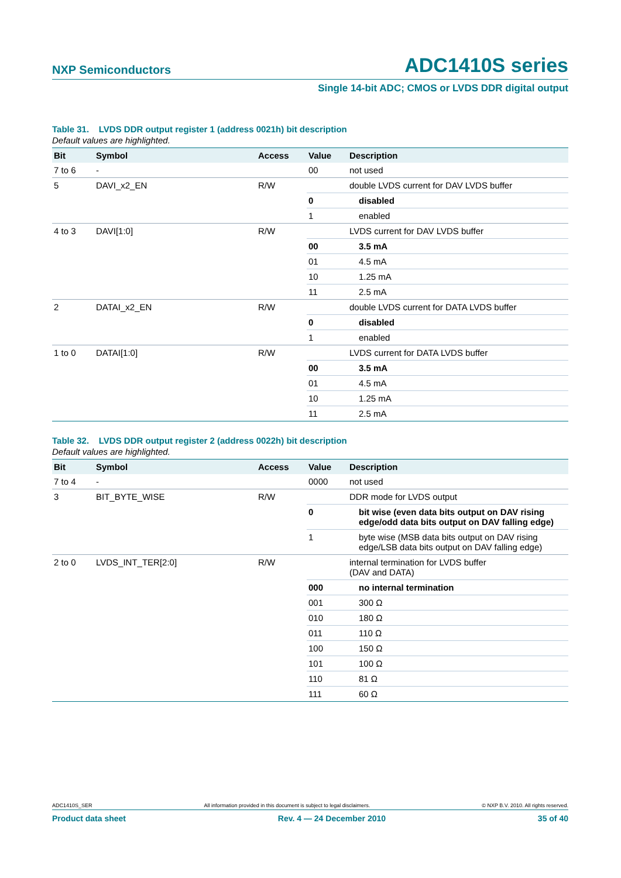NXP Semiconductors ADC1410S series
Single 14-bit ADC; CMOS or LVDS DDR digital output
Table 31. LVDS DDR output register 1 (address 0021h) bit description
Default values are highlighted.
| Bit | Symbol | Access | Value | Description |
| --- | --- | --- | --- | --- |
| 7 to 6 | - | | 00 | not used |
| 5 | DAVI_x2_EN | R/W | | double LVDS current for DAV LVDS buffer |
| | | | 0 | disabled |
| | | | 1 | enabled |
| 4 to 3 | DAVI[1:0] | R/W | | LVDS current for DAV LVDS buffer |
| | | | 00 | 3.5 mA |
| | | | 01 | 4.5 mA |
| | | | 10 | 1.25 mA |
| | | | 11 | 2.5 mA |
| 2 | DATAI_x2_EN | R/W | | double LVDS current for DATA LVDS buffer |
| | | | 0 | disabled |
| | | | 1 | enabled |
| 1 to 0 | DATAI[1:0] | R/W | | LVDS current for DATA LVDS buffer |
| | | | 00 | 3.5 mA |
| | | | 01 | 4.5 mA |
| | | | 10 | 1.25 mA |
| | | | 11 | 2.5 mA |
Table 32. LVDS DDR output register 2 (address 0022h) bit description
Default values are highlighted.
| Bit | Symbol | Access | Value | Description |
| --- | --- | --- | --- | --- |
| 7 to 4 | - | | 0000 | not used |
| 3 | BIT_BYTE_WISE | R/W | | DDR mode for LVDS output |
| | | | 0 | bit wise (even data bits output on DAV rising edge/odd data bits output on DAV falling edge) |
| | | | 1 | byte wise (MSB data bits output on DAV rising edge/LSB data bits output on DAV falling edge) |
| 2 to 0 | LVDS_INT_TER[2:0] | R/W | | internal termination for LVDS buffer (DAV and DATA) |
| | | | 000 | no internal termination |
| | | | 001 | 300 Ω |
| | | | 010 | 180 Ω |
| | | | 011 | 110 Ω |
| | | | 100 | 150 Ω |
| | | | 101 | 100 Ω |
| | | | 110 | 81 Ω |
| | | | 111 | 60 Ω |
ADC1410S_SER All information provided in this document is subject to legal disclaimers. © NXP B.V. 2010. All rights reserved.
Product data sheet Rev. 4 — 24 December 2010 35 of 40